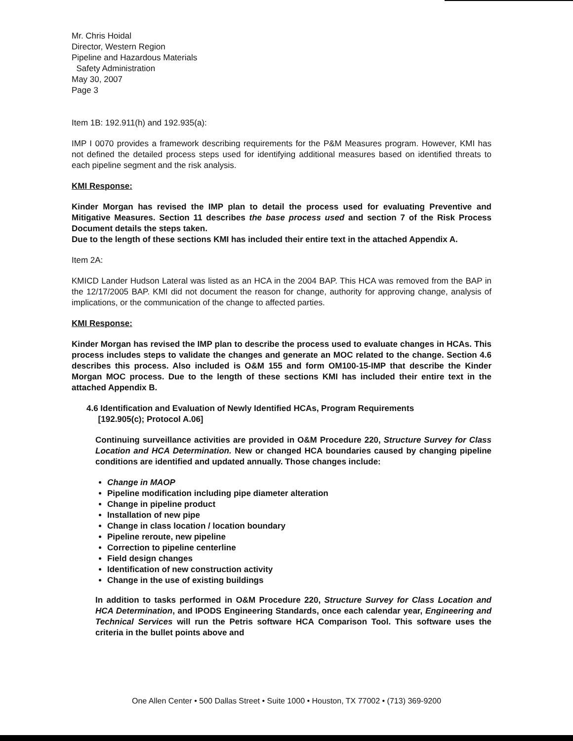Mr. Chris Hoidal
Director, Western Region
Pipeline and Hazardous Materials
Safety Administration
May 30, 2007
Page 3
Item 1B: 192.911(h) and 192.935(a):
IMP I 0070 provides a framework describing requirements for the P&M Measures program. However, KMI has not defined the detailed process steps used for identifying additional measures based on identified threats to each pipeline segment and the risk analysis.
KMI Response:
Kinder Morgan has revised the IMP plan to detail the process used for evaluating Preventive and Mitigative Measures. Section 11 describes the base process used and section 7 of the Risk Process Document details the steps taken.
Due to the length of these sections KMI has included their entire text in the attached Appendix A.
Item 2A:
KMICD Lander Hudson Lateral was listed as an HCA in the 2004 BAP. This HCA was removed from the BAP in the 12/17/2005 BAP. KMI did not document the reason for change, authority for approving change, analysis of implications, or the communication of the change to affected parties.
KMI Response:
Kinder Morgan has revised the IMP plan to describe the process used to evaluate changes in HCAs. This process includes steps to validate the changes and generate an MOC related to the change. Section 4.6 describes this process. Also included is O&M 155 and form OM100-15-IMP that describe the Kinder Morgan MOC process. Due to the length of these sections KMI has included their entire text in the attached Appendix B.
4.6 Identification and Evaluation of Newly Identified HCAs, Program Requirements
[192.905(c); Protocol A.06]
Continuing surveillance activities are provided in O&M Procedure 220, Structure Survey for Class Location and HCA Determination. New or changed HCA boundaries caused by changing pipeline conditions are identified and updated annually. Those changes include:
Change in MAOP
Pipeline modification including pipe diameter alteration
Change in pipeline product
Installation of new pipe
Change in class location / location boundary
Pipeline reroute, new pipeline
Correction to pipeline centerline
Field design changes
Identification of new construction activity
Change in the use of existing buildings
In addition to tasks performed in O&M Procedure 220, Structure Survey for Class Location and HCA Determination, and IPODS Engineering Standards, once each calendar year, Engineering and Technical Services will run the Petris software HCA Comparison Tool. This software uses the criteria in the bullet points above and
One Allen Center • 500 Dallas Street • Suite 1000 • Houston, TX 77002 • (713) 369-9200